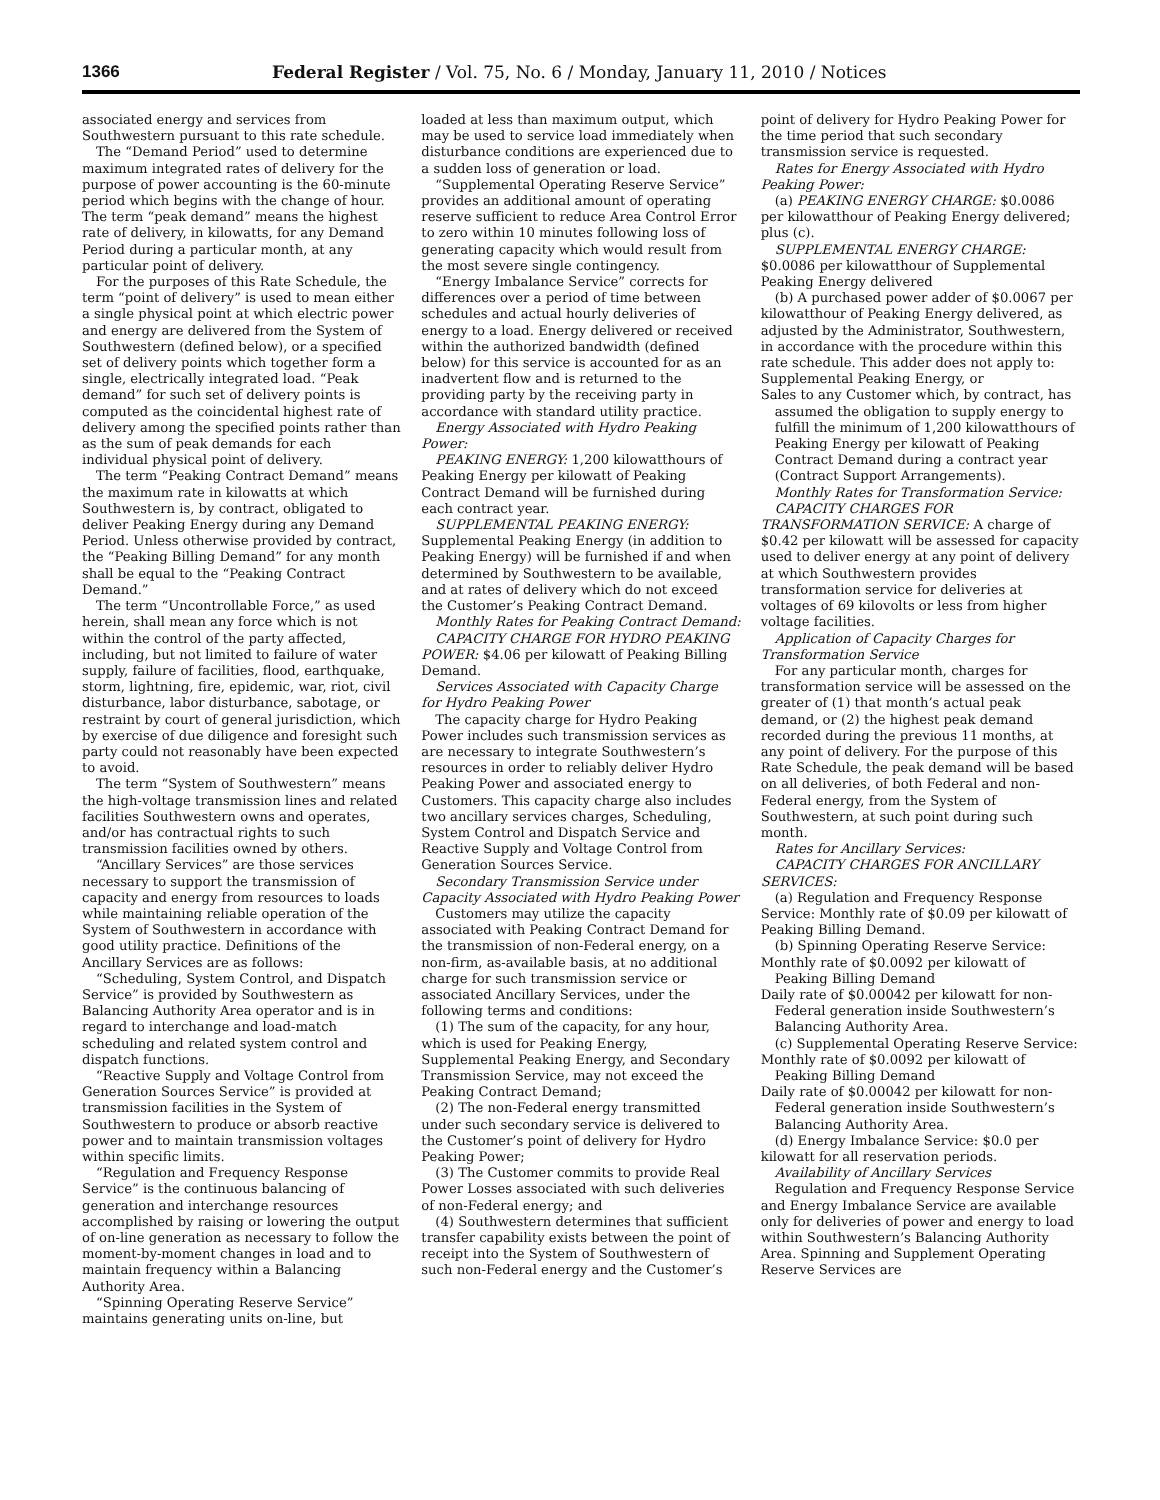1366 Federal Register / Vol. 75, No. 6 / Monday, January 11, 2010 / Notices
associated energy and services from Southwestern pursuant to this rate schedule.
The “Demand Period” used to determine maximum integrated rates of delivery for the purpose of power accounting is the 60-minute period which begins with the change of hour. The term “peak demand” means the highest rate of delivery, in kilowatts, for any Demand Period during a particular month, at any particular point of delivery.
For the purposes of this Rate Schedule, the term “point of delivery” is used to mean either a single physical point at which electric power and energy are delivered from the System of Southwestern (defined below), or a specified set of delivery points which together form a single, electrically integrated load. “Peak demand” for such set of delivery points is computed as the coincidental highest rate of delivery among the specified points rather than as the sum of peak demands for each individual physical point of delivery.
The term “Peaking Contract Demand” means the maximum rate in kilowatts at which Southwestern is, by contract, obligated to deliver Peaking Energy during any Demand Period. Unless otherwise provided by contract, the “Peaking Billing Demand” for any month shall be equal to the “Peaking Contract Demand.”
The term “Uncontrollable Force,” as used herein, shall mean any force which is not within the control of the party affected, including, but not limited to failure of water supply, failure of facilities, flood, earthquake, storm, lightning, fire, epidemic, war, riot, civil disturbance, labor disturbance, sabotage, or restraint by court of general jurisdiction, which by exercise of due diligence and foresight such party could not reasonably have been expected to avoid.
The term “System of Southwestern” means the high-voltage transmission lines and related facilities Southwestern owns and operates, and/or has contractual rights to such transmission facilities owned by others.
“Ancillary Services” are those services necessary to support the transmission of capacity and energy from resources to loads while maintaining reliable operation of the System of Southwestern in accordance with good utility practice. Definitions of the Ancillary Services are as follows:
“Scheduling, System Control, and Dispatch Service” is provided by Southwestern as Balancing Authority Area operator and is in regard to interchange and load-match scheduling and related system control and dispatch functions.
“Reactive Supply and Voltage Control from Generation Sources Service” is provided at transmission facilities in the System of Southwestern to produce or absorb reactive power and to maintain transmission voltages within specific limits.
“Regulation and Frequency Response Service” is the continuous balancing of generation and interchange resources accomplished by raising or lowering the output of on-line generation as necessary to follow the moment-by-moment changes in load and to maintain frequency within a Balancing Authority Area.
“Spinning Operating Reserve Service” maintains generating units on-line, but
loaded at less than maximum output, which may be used to service load immediately when disturbance conditions are experienced due to a sudden loss of generation or load.
“Supplemental Operating Reserve Service” provides an additional amount of operating reserve sufficient to reduce Area Control Error to zero within 10 minutes following loss of generating capacity which would result from the most severe single contingency.
“Energy Imbalance Service” corrects for differences over a period of time between schedules and actual hourly deliveries of energy to a load. Energy delivered or received within the authorized bandwidth (defined below) for this service is accounted for as an inadvertent flow and is returned to the providing party by the receiving party in accordance with standard utility practice.
Energy Associated with Hydro Peaking Power:
PEAKING ENERGY: 1,200 kilowatthours of Peaking Energy per kilowatt of Peaking Contract Demand will be furnished during each contract year.
SUPPLEMENTAL PEAKING ENERGY: Supplemental Peaking Energy (in addition to Peaking Energy) will be furnished if and when determined by Southwestern to be available, and at rates of delivery which do not exceed the Customer’s Peaking Contract Demand.
Monthly Rates for Peaking Contract Demand:
CAPACITY CHARGE FOR HYDRO PEAKING POWER: $4.06 per kilowatt of Peaking Billing Demand.
Services Associated with Capacity Charge for Hydro Peaking Power
The capacity charge for Hydro Peaking Power includes such transmission services as are necessary to integrate Southwestern’s resources in order to reliably deliver Hydro Peaking Power and associated energy to Customers. This capacity charge also includes two ancillary services charges, Scheduling, System Control and Dispatch Service and Reactive Supply and Voltage Control from Generation Sources Service.
Secondary Transmission Service under Capacity Associated with Hydro Peaking Power
Customers may utilize the capacity associated with Peaking Contract Demand for the transmission of non-Federal energy, on a non-firm, as-available basis, at no additional charge for such transmission service or associated Ancillary Services, under the following terms and conditions:
(1) The sum of the capacity, for any hour, which is used for Peaking Energy, Supplemental Peaking Energy, and Secondary Transmission Service, may not exceed the Peaking Contract Demand;
(2) The non-Federal energy transmitted under such secondary service is delivered to the Customer’s point of delivery for Hydro Peaking Power;
(3) The Customer commits to provide Real Power Losses associated with such deliveries of non-Federal energy; and
(4) Southwestern determines that sufficient transfer capability exists between the point of receipt into the System of Southwestern of such non-Federal energy and the Customer’s
point of delivery for Hydro Peaking Power for the time period that such secondary transmission service is requested.
Rates for Energy Associated with Hydro Peaking Power:
(a) PEAKING ENERGY CHARGE: $0.0086 per kilowatthour of Peaking Energy delivered; plus (c).
SUPPLEMENTAL ENERGY CHARGE: $0.0086 per kilowatthour of Supplemental Peaking Energy delivered
(b) A purchased power adder of $0.0067 per kilowatthour of Peaking Energy delivered, as adjusted by the Administrator, Southwestern, in accordance with the procedure within this rate schedule. This adder does not apply to:
Supplemental Peaking Energy, or
Sales to any Customer which, by contract, has assumed the obligation to supply energy to fulfill the minimum of 1,200 kilowatthours of Peaking Energy per kilowatt of Peaking Contract Demand during a contract year (Contract Support Arrangements).
Monthly Rates for Transformation Service:
CAPACITY CHARGES FOR TRANSFORMATION SERVICE: A charge of $0.42 per kilowatt will be assessed for capacity used to deliver energy at any point of delivery at which Southwestern provides transformation service for deliveries at voltages of 69 kilovolts or less from higher voltage facilities.
Application of Capacity Charges for Transformation Service
For any particular month, charges for transformation service will be assessed on the greater of (1) that month’s actual peak demand, or (2) the highest peak demand recorded during the previous 11 months, at any point of delivery. For the purpose of this Rate Schedule, the peak demand will be based on all deliveries, of both Federal and non-Federal energy, from the System of Southwestern, at such point during such month.
Rates for Ancillary Services:
CAPACITY CHARGES FOR ANCILLARY SERVICES:
(a) Regulation and Frequency Response Service: Monthly rate of $0.09 per kilowatt of Peaking Billing Demand.
(b) Spinning Operating Reserve Service:
Monthly rate of $0.0092 per kilowatt of Peaking Billing Demand
Daily rate of $0.00042 per kilowatt for non-Federal generation inside Southwestern’s Balancing Authority Area.
(c) Supplemental Operating Reserve Service:
Monthly rate of $0.0092 per kilowatt of Peaking Billing Demand
Daily rate of $0.00042 per kilowatt for non-Federal generation inside Southwestern’s Balancing Authority Area.
(d) Energy Imbalance Service: $0.0 per kilowatt for all reservation periods.
Availability of Ancillary Services
Regulation and Frequency Response Service and Energy Imbalance Service are available only for deliveries of power and energy to load within Southwestern’s Balancing Authority Area. Spinning and Supplement Operating Reserve Services are